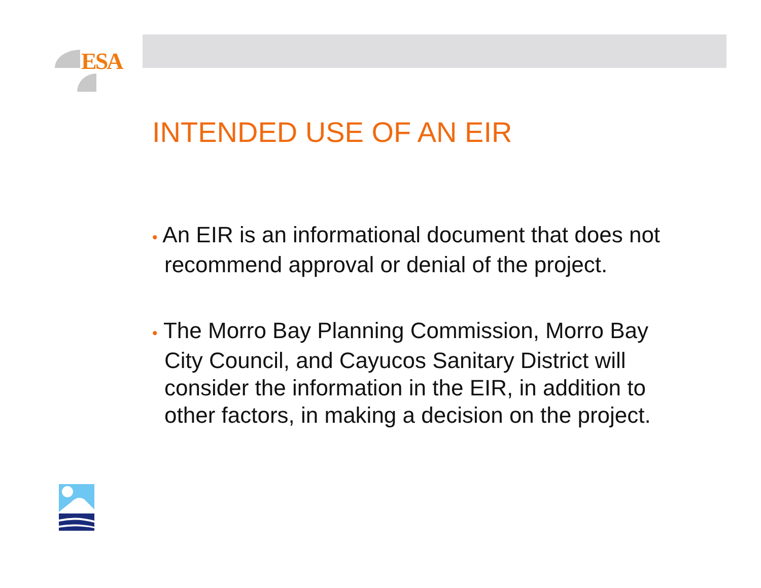ESA
INTENDED USE OF AN EIR
• An EIR is an informational document that does not recommend approval or denial of the project.
• The Morro Bay Planning Commission, Morro Bay City Council, and Cayucos Sanitary District will consider the information in the EIR, in addition to other factors, in making a decision on the project.